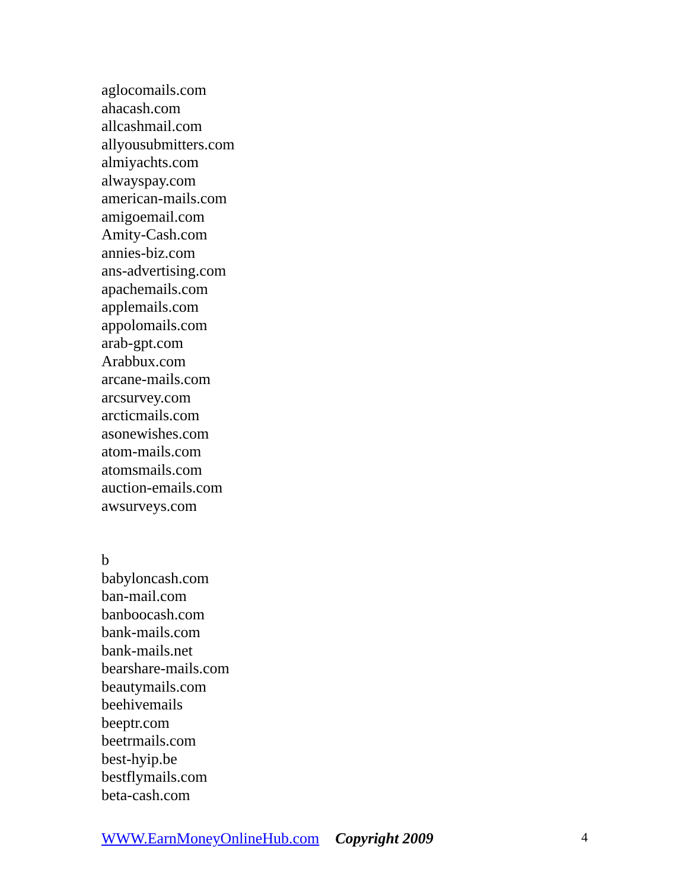aglocomails.com
ahacash.com
allcashmail.com
allyousubmitters.com
almiyachts.com
alwayspay.com
american-mails.com
amigoemail.com
Amity-Cash.com
annies-biz.com
ans-advertising.com
apachemails.com
applemails.com
appolomails.com
arab-gpt.com
Arabbux.com
arcane-mails.com
arcsurvey.com
arcticmails.com
asonewishes.com
atom-mails.com
atomsmails.com
auction-emails.com
awsurveys.com
b
babyloncash.com
ban-mail.com
banboocash.com
bank-mails.com
bank-mails.net
bearshare-mails.com
beautymails.com
beehivemails
beeptr.com
beetrmails.com
best-hyip.be
bestflymails.com
beta-cash.com
WWW.EarnMoneyOnlineHub.com Copyright 2009 4